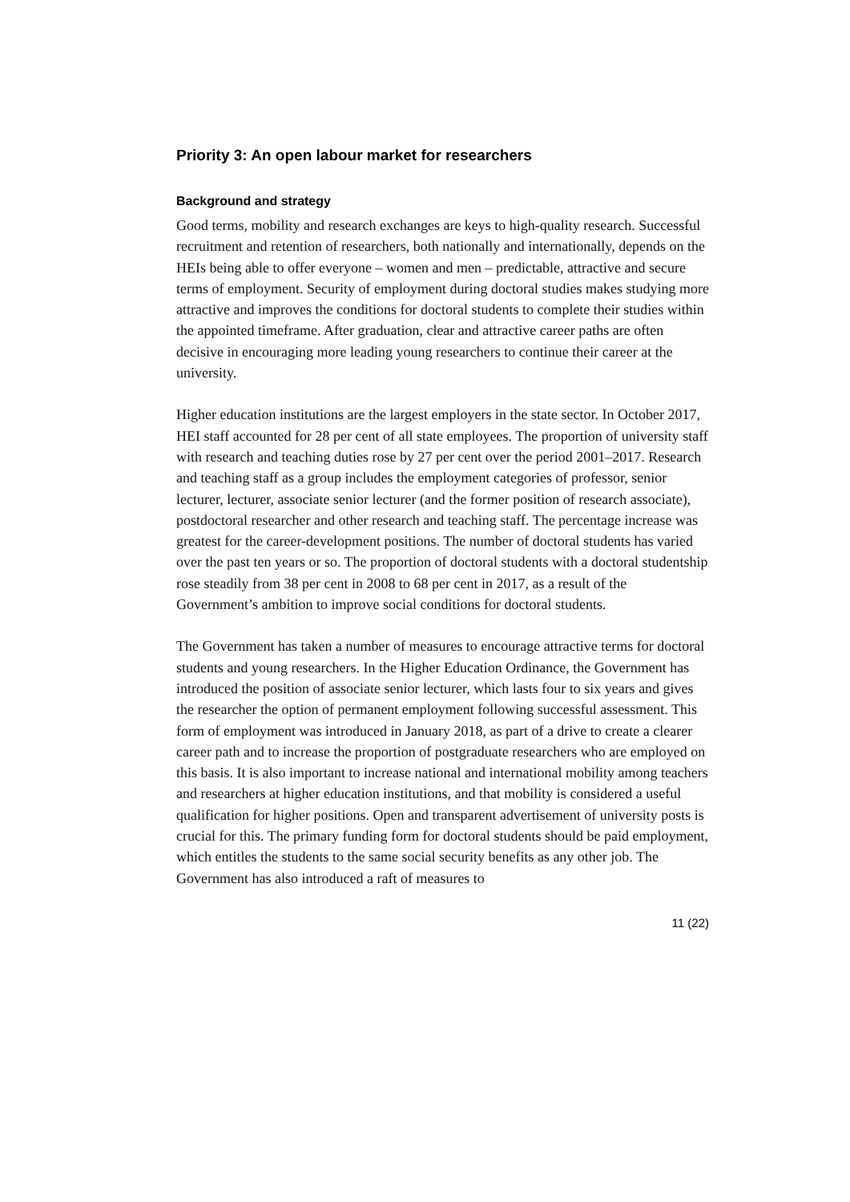Priority 3: An open labour market for researchers
Background and strategy
Good terms, mobility and research exchanges are keys to high-quality research. Successful recruitment and retention of researchers, both nationally and internationally, depends on the HEIs being able to offer everyone – women and men – predictable, attractive and secure terms of employment. Security of employment during doctoral studies makes studying more attractive and improves the conditions for doctoral students to complete their studies within the appointed timeframe. After graduation, clear and attractive career paths are often decisive in encouraging more leading young researchers to continue their career at the university.
Higher education institutions are the largest employers in the state sector. In October 2017, HEI staff accounted for 28 per cent of all state employees. The proportion of university staff with research and teaching duties rose by 27 per cent over the period 2001–2017. Research and teaching staff as a group includes the employment categories of professor, senior lecturer, lecturer, associate senior lecturer (and the former position of research associate), postdoctoral researcher and other research and teaching staff. The percentage increase was greatest for the career-development positions. The number of doctoral students has varied over the past ten years or so. The proportion of doctoral students with a doctoral studentship rose steadily from 38 per cent in 2008 to 68 per cent in 2017, as a result of the Government’s ambition to improve social conditions for doctoral students.
The Government has taken a number of measures to encourage attractive terms for doctoral students and young researchers. In the Higher Education Ordinance, the Government has introduced the position of associate senior lecturer, which lasts four to six years and gives the researcher the option of permanent employment following successful assessment. This form of employment was introduced in January 2018, as part of a drive to create a clearer career path and to increase the proportion of postgraduate researchers who are employed on this basis. It is also important to increase national and international mobility among teachers and researchers at higher education institutions, and that mobility is considered a useful qualification for higher positions. Open and transparent advertisement of university posts is crucial for this. The primary funding form for doctoral students should be paid employment, which entitles the students to the same social security benefits as any other job. The Government has also introduced a raft of measures to
11 (22)